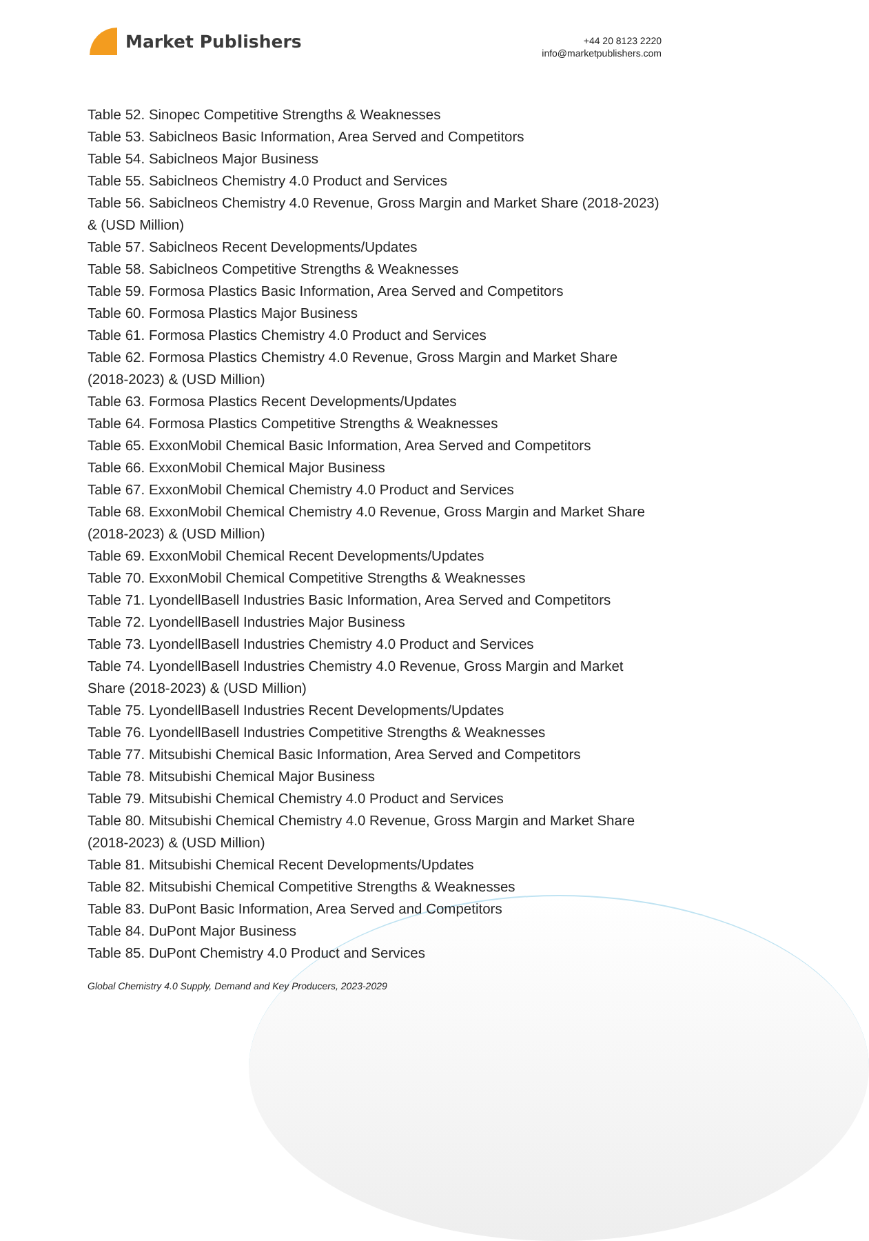Market Publishers
+44 20 8123 2220
info@marketpublishers.com
Table 52. Sinopec Competitive Strengths & Weaknesses
Table 53. Sabiclneos Basic Information, Area Served and Competitors
Table 54. Sabiclneos Major Business
Table 55. Sabiclneos Chemistry 4.0 Product and Services
Table 56. Sabiclneos Chemistry 4.0 Revenue, Gross Margin and Market Share (2018-2023) & (USD Million)
Table 57. Sabiclneos Recent Developments/Updates
Table 58. Sabiclneos Competitive Strengths & Weaknesses
Table 59. Formosa Plastics Basic Information, Area Served and Competitors
Table 60. Formosa Plastics Major Business
Table 61. Formosa Plastics Chemistry 4.0 Product and Services
Table 62. Formosa Plastics Chemistry 4.0 Revenue, Gross Margin and Market Share (2018-2023) & (USD Million)
Table 63. Formosa Plastics Recent Developments/Updates
Table 64. Formosa Plastics Competitive Strengths & Weaknesses
Table 65. ExxonMobil Chemical Basic Information, Area Served and Competitors
Table 66. ExxonMobil Chemical Major Business
Table 67. ExxonMobil Chemical Chemistry 4.0 Product and Services
Table 68. ExxonMobil Chemical Chemistry 4.0 Revenue, Gross Margin and Market Share (2018-2023) & (USD Million)
Table 69. ExxonMobil Chemical Recent Developments/Updates
Table 70. ExxonMobil Chemical Competitive Strengths & Weaknesses
Table 71. LyondellBasell Industries Basic Information, Area Served and Competitors
Table 72. LyondellBasell Industries Major Business
Table 73. LyondellBasell Industries Chemistry 4.0 Product and Services
Table 74. LyondellBasell Industries Chemistry 4.0 Revenue, Gross Margin and Market Share (2018-2023) & (USD Million)
Table 75. LyondellBasell Industries Recent Developments/Updates
Table 76. LyondellBasell Industries Competitive Strengths & Weaknesses
Table 77. Mitsubishi Chemical Basic Information, Area Served and Competitors
Table 78. Mitsubishi Chemical Major Business
Table 79. Mitsubishi Chemical Chemistry 4.0 Product and Services
Table 80. Mitsubishi Chemical Chemistry 4.0 Revenue, Gross Margin and Market Share (2018-2023) & (USD Million)
Table 81. Mitsubishi Chemical Recent Developments/Updates
Table 82. Mitsubishi Chemical Competitive Strengths & Weaknesses
Table 83. DuPont Basic Information, Area Served and Competitors
Table 84. DuPont Major Business
Table 85. DuPont Chemistry 4.0 Product and Services
Global Chemistry 4.0 Supply, Demand and Key Producers, 2023-2029